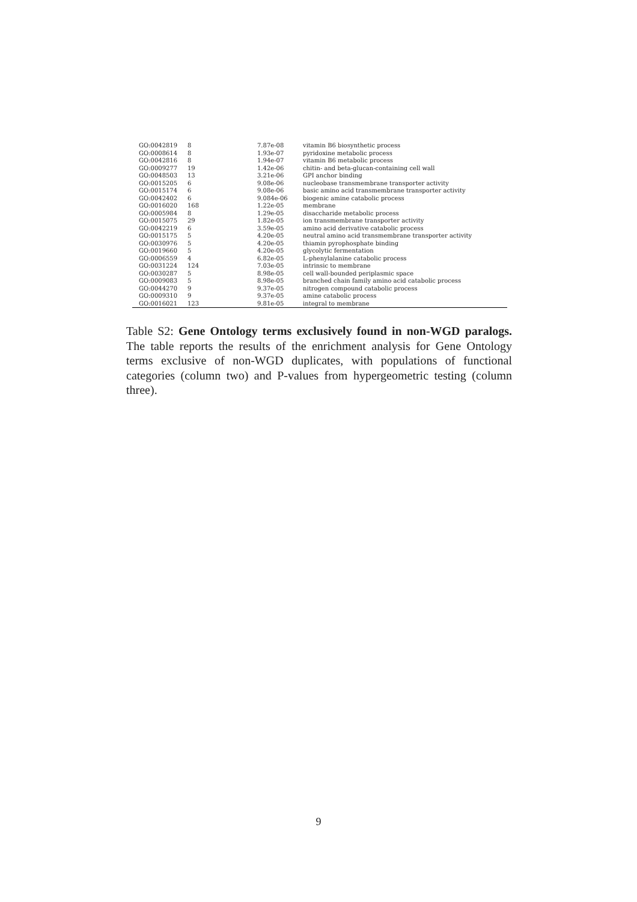| GO:0042819 | 8 | 7.87e-08 | vitamin B6 biosynthetic process |
| GO:0008614 | 8 | 1.93e-07 | pyridoxine metabolic process |
| GO:0042816 | 8 | 1.94e-07 | vitamin B6 metabolic process |
| GO:0009277 | 19 | 1.42e-06 | chitin- and beta-glucan-containing cell wall |
| GO:0048503 | 13 | 3.21e-06 | GPI anchor binding |
| GO:0015205 | 6 | 9.08e-06 | nucleobase transmembrane transporter activity |
| GO:0015174 | 6 | 9.08e-06 | basic amino acid transmembrane transporter activity |
| GO:0042402 | 6 | 9.084e-06 | biogenic amine catabolic process |
| GO:0016020 | 168 | 1.22e-05 | membrane |
| GO:0005984 | 8 | 1.29e-05 | disaccharide metabolic process |
| GO:0015075 | 29 | 1.82e-05 | ion transmembrane transporter activity |
| GO:0042219 | 6 | 3.59e-05 | amino acid derivative catabolic process |
| GO:0015175 | 5 | 4.20e-05 | neutral amino acid transmembrane transporter activity |
| GO:0030976 | 5 | 4.20e-05 | thiamin pyrophosphate binding |
| GO:0019660 | 5 | 4.20e-05 | glycolytic fermentation |
| GO:0006559 | 4 | 6.82e-05 | L-phenylalanine catabolic process |
| GO:0031224 | 124 | 7.03e-05 | intrinsic to membrane |
| GO:0030287 | 5 | 8.98e-05 | cell wall-bounded periplasmic space |
| GO:0009083 | 5 | 8.98e-05 | branched chain family amino acid catabolic process |
| GO:0044270 | 9 | 9.37e-05 | nitrogen compound catabolic process |
| GO:0009310 | 9 | 9.37e-05 | amine catabolic process |
| GO:0016021 | 123 | 9.81e-05 | integral to membrane |
Table S2: Gene Ontology terms exclusively found in non-WGD paralogs. The table reports the results of the enrichment analysis for Gene Ontology terms exclusive of non-WGD duplicates, with populations of functional categories (column two) and P-values from hypergeometric testing (column three).
9